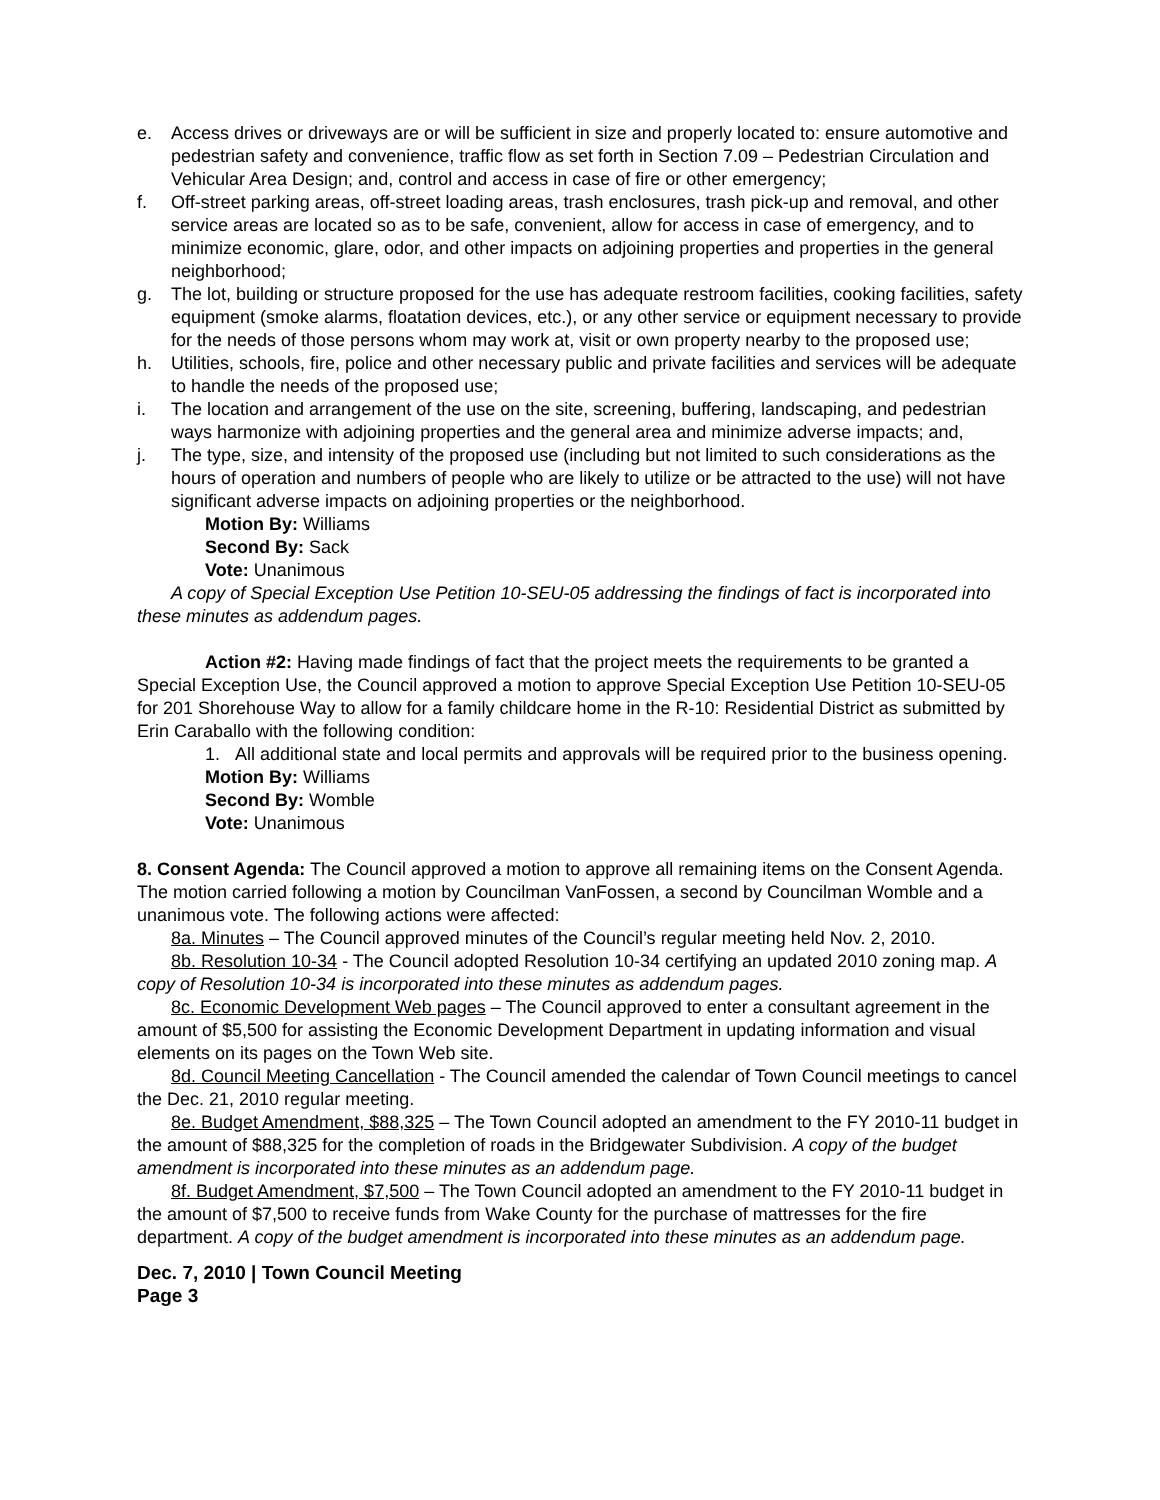e. Access drives or driveways are or will be sufficient in size and properly located to: ensure automotive and pedestrian safety and convenience, traffic flow as set forth in Section 7.09 – Pedestrian Circulation and Vehicular Area Design; and, control and access in case of fire or other emergency;
f. Off-street parking areas, off-street loading areas, trash enclosures, trash pick-up and removal, and other service areas are located so as to be safe, convenient, allow for access in case of emergency, and to minimize economic, glare, odor, and other impacts on adjoining properties and properties in the general neighborhood;
g. The lot, building or structure proposed for the use has adequate restroom facilities, cooking facilities, safety equipment (smoke alarms, floatation devices, etc.), or any other service or equipment necessary to provide for the needs of those persons whom may work at, visit or own property nearby to the proposed use;
h. Utilities, schools, fire, police and other necessary public and private facilities and services will be adequate to handle the needs of the proposed use;
i. The location and arrangement of the use on the site, screening, buffering, landscaping, and pedestrian ways harmonize with adjoining properties and the general area and minimize adverse impacts; and,
j. The type, size, and intensity of the proposed use (including but not limited to such considerations as the hours of operation and numbers of people who are likely to utilize or be attracted to the use) will not have significant adverse impacts on adjoining properties or the neighborhood.
Motion By: Williams
Second By: Sack
Vote: Unanimous
A copy of Special Exception Use Petition 10-SEU-05 addressing the findings of fact is incorporated into these minutes as addendum pages.
Action #2: Having made findings of fact that the project meets the requirements to be granted a Special Exception Use, the Council approved a motion to approve Special Exception Use Petition 10-SEU-05 for 201 Shorehouse Way to allow for a family childcare home in the R-10: Residential District as submitted by Erin Caraballo with the following condition:
1. All additional state and local permits and approvals will be required prior to the business opening.
Motion By: Williams
Second By: Womble
Vote: Unanimous
8. Consent Agenda: The Council approved a motion to approve all remaining items on the Consent Agenda. The motion carried following a motion by Councilman VanFossen, a second by Councilman Womble and a unanimous vote. The following actions were affected:
8a. Minutes – The Council approved minutes of the Council’s regular meeting held Nov. 2, 2010.
8b. Resolution 10-34 - The Council adopted Resolution 10-34 certifying an updated 2010 zoning map. A copy of Resolution 10-34 is incorporated into these minutes as addendum pages.
8c. Economic Development Web pages – The Council approved to enter a consultant agreement in the amount of $5,500 for assisting the Economic Development Department in updating information and visual elements on its pages on the Town Web site.
8d. Council Meeting Cancellation - The Council amended the calendar of Town Council meetings to cancel the Dec. 21, 2010 regular meeting.
8e. Budget Amendment, $88,325 – The Town Council adopted an amendment to the FY 2010-11 budget in the amount of $88,325 for the completion of roads in the Bridgewater Subdivision. A copy of the budget amendment is incorporated into these minutes as an addendum page.
8f. Budget Amendment, $7,500 – The Town Council adopted an amendment to the FY 2010-11 budget in the amount of $7,500 to receive funds from Wake County for the purchase of mattresses for the fire department. A copy of the budget amendment is incorporated into these minutes as an addendum page.
Dec. 7, 2010 | Town Council Meeting
Page 3